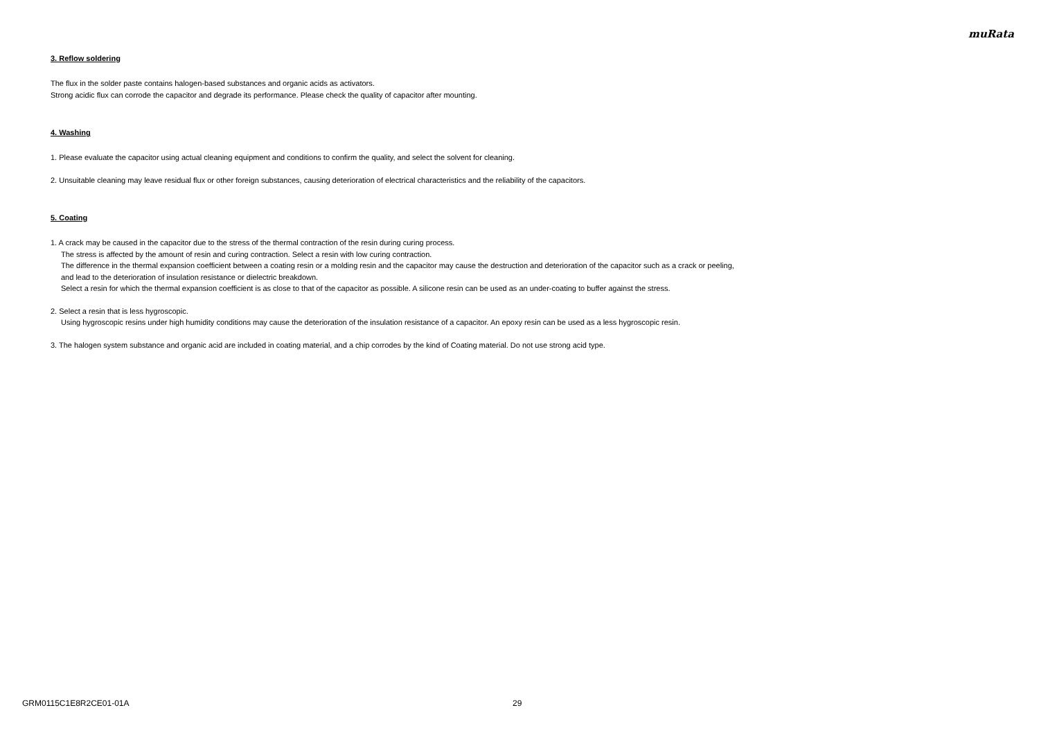muRata
3. Reflow soldering
The flux in the solder paste contains halogen-based substances and organic acids as activators.
Strong acidic flux can corrode the capacitor and degrade its performance. Please check the quality of capacitor after mounting.
4. Washing
1. Please evaluate the capacitor using actual cleaning equipment and conditions to confirm the quality, and select the solvent for cleaning.
2. Unsuitable cleaning may leave residual flux or other foreign substances, causing deterioration of electrical characteristics and the reliability of the capacitors.
5. Coating
1. A crack may be caused in the capacitor due to the stress of the thermal contraction of the resin during curing process.
The stress is affected by the amount of resin and curing contraction. Select a resin with low curing contraction.
The difference in the thermal expansion coefficient between a coating resin or a molding resin and the capacitor may cause the destruction and deterioration of the capacitor such as a crack or peeling,
and lead to the deterioration of insulation resistance or dielectric breakdown.
Select a resin for which the thermal expansion coefficient is as close to that of the capacitor as possible. A silicone resin can be used as an under-coating to buffer against the stress.
2. Select a resin that is less hygroscopic.
Using hygroscopic resins under high humidity conditions may cause the deterioration of the insulation resistance of a capacitor. An epoxy resin can be used as a less hygroscopic resin.
3. The halogen system substance and organic acid are included in coating material, and a chip corrodes by the kind of Coating material. Do not use strong acid type.
GRM0115C1E8R2CE01-01A 29